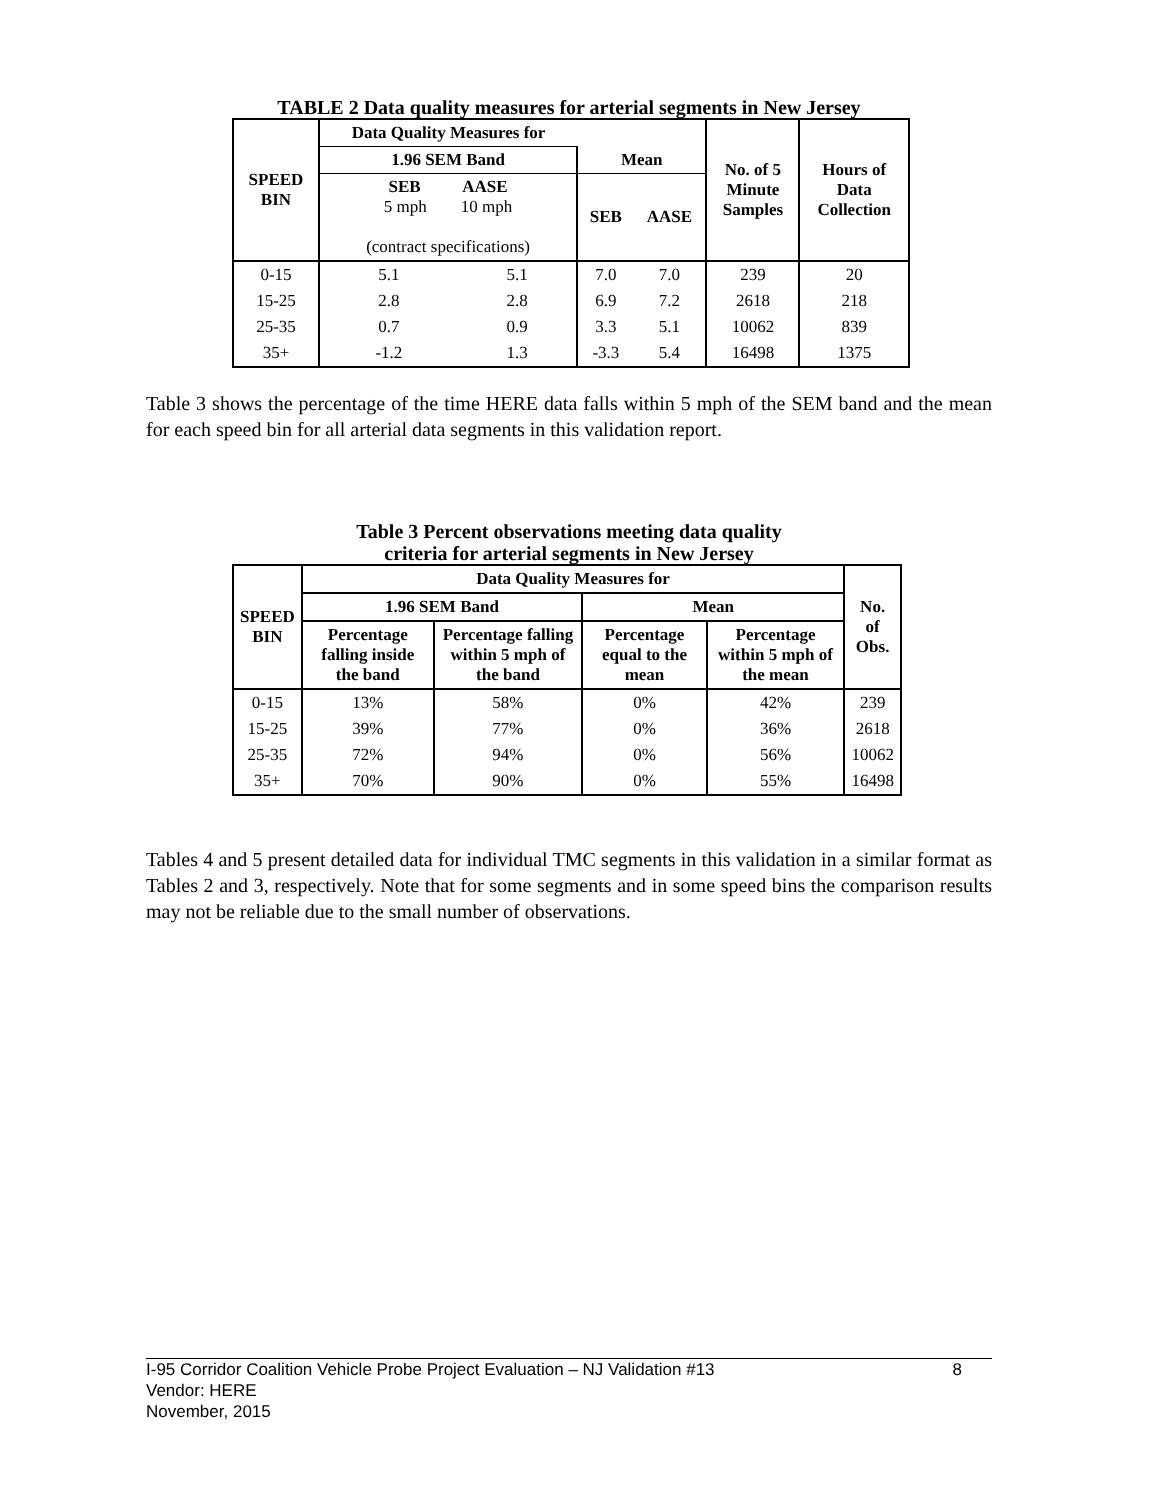TABLE 2 Data quality measures for arterial segments in New Jersey
| SPEED BIN | Data Quality Measures for | | | | No. of 5 Minute Samples | Hours of Data Collection |
| --- | --- | --- | --- | --- | --- | --- |
| | 1.96 SEM Band | | Mean | | | |
| | SEB AASE 5 mph 10 mph (contract specifications) | | SEB | AASE | | |
| 0-15 | 5.1 | 5.1 | 7.0 | 7.0 | 239 | 20 |
| 15-25 | 2.8 | 2.8 | 6.9 | 7.2 | 2618 | 218 |
| 25-35 | 0.7 | 0.9 | 3.3 | 5.1 | 10062 | 839 |
| 35+ | -1.2 | 1.3 | -3.3 | 5.4 | 16498 | 1375 |
Table 3 shows the percentage of the time HERE data falls within 5 mph of the SEM band and the mean for each speed bin for all arterial data segments in this validation report.
Table 3 Percent observations meeting data quality
criteria for arterial segments in New Jersey
| SPEED BIN | Data Quality Measures for | | | | No. of Obs. |
| --- | --- | --- | --- | --- | --- |
| | 1.96 SEM Band | | Mean | | |
| | Percentage falling inside the band | Percentage falling within 5 mph of the band | Percentage equal to the mean | Percentage within 5 mph of the mean | |
| 0-15 | 13% | 58% | 0% | 42% | 239 |
| 15-25 | 39% | 77% | 0% | 36% | 2618 |
| 25-35 | 72% | 94% | 0% | 56% | 10062 |
| 35+ | 70% | 90% | 0% | 55% | 16498 |
Tables 4 and 5 present detailed data for individual TMC segments in this validation in a similar format as Tables 2 and 3, respectively. Note that for some segments and in some speed bins the comparison results may not be reliable due to the small number of observations.
I-95 Corridor Coalition Vehicle Probe Project Evaluation – NJ Validation #13 8
Vendor: HERE
November, 2015